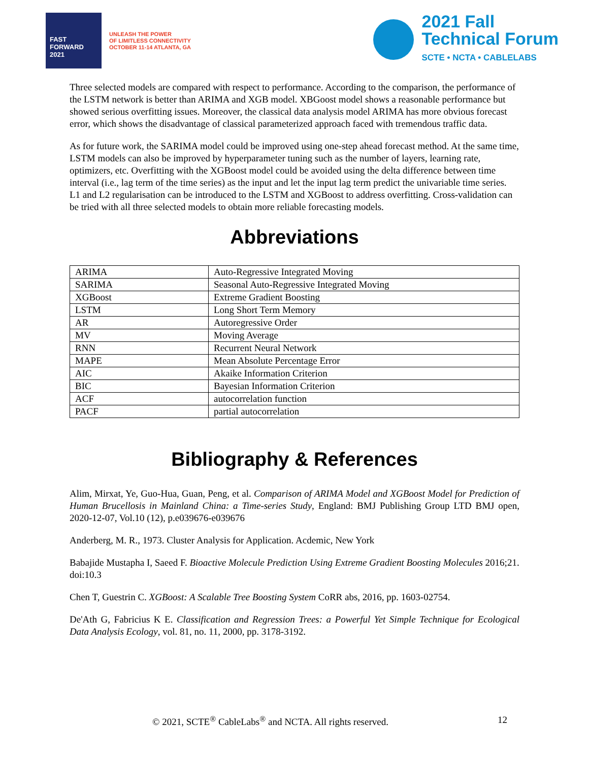FAST
FORWARD
2021
UNLEASH THE POWER
OF LIMITLESS CONNECTIVITY
OCTOBER 11-14 ATLANTA, GA
2021 Fall
Technical Forum
SCTE • NCTA • CABLELABS
Three selected models are compared with respect to performance. According to the comparison, the performance of the LSTM network is better than ARIMA and XGB model. XBGoost model shows a reasonable performance but showed serious overfitting issues. Moreover, the classical data analysis model ARIMA has more obvious forecast error, which shows the disadvantage of classical parameterized approach faced with tremendous traffic data.
As for future work, the SARIMA model could be improved using one-step ahead forecast method. At the same time, LSTM models can also be improved by hyperparameter tuning such as the number of layers, learning rate, optimizers, etc. Overfitting with the XGBoost model could be avoided using the delta difference between time interval (i.e., lag term of the time series) as the input and let the input lag term predict the univariable time series. L1 and L2 regularisation can be introduced to the LSTM and XGBoost to address overfitting. Cross-validation can be tried with all three selected models to obtain more reliable forecasting models.
Abbreviations
| ARIMA | Auto-Regressive Integrated Moving |
| SARIMA | Seasonal Auto-Regressive Integrated Moving |
| XGBoost | Extreme Gradient Boosting |
| LSTM | Long Short Term Memory |
| AR | Autoregressive Order |
| MV | Moving Average |
| RNN | Recurrent Neural Network |
| MAPE | Mean Absolute Percentage Error |
| AIC | Akaike Information Criterion |
| BIC | Bayesian Information Criterion |
| ACF | autocorrelation function |
| PACF | partial autocorrelation |
Bibliography & References
Alim, Mirxat, Ye, Guo-Hua, Guan, Peng, et al. Comparison of ARIMA Model and XGBoost Model for Prediction of Human Brucellosis in Mainland China: a Time-series Study, England: BMJ Publishing Group LTD BMJ open, 2020-12-07, Vol.10 (12), p.e039676-e039676
Anderberg, M. R., 1973. Cluster Analysis for Application. Acdemic, New York
Babajide Mustapha I, Saeed F. Bioactive Molecule Prediction Using Extreme Gradient Boosting Molecules 2016;21. doi:10.3
Chen T, Guestrin C. XGBoost: A Scalable Tree Boosting System CoRR abs, 2016, pp. 1603-02754.
De'Ath G, Fabricius K E. Classification and Regression Trees: a Powerful Yet Simple Technique for Ecological Data Analysis Ecology, vol. 81, no. 11, 2000, pp. 3178-3192.
© 2021, SCTE<sup>®</sup> CableLabs<sup>®</sup> and NCTA. All rights reserved. 12